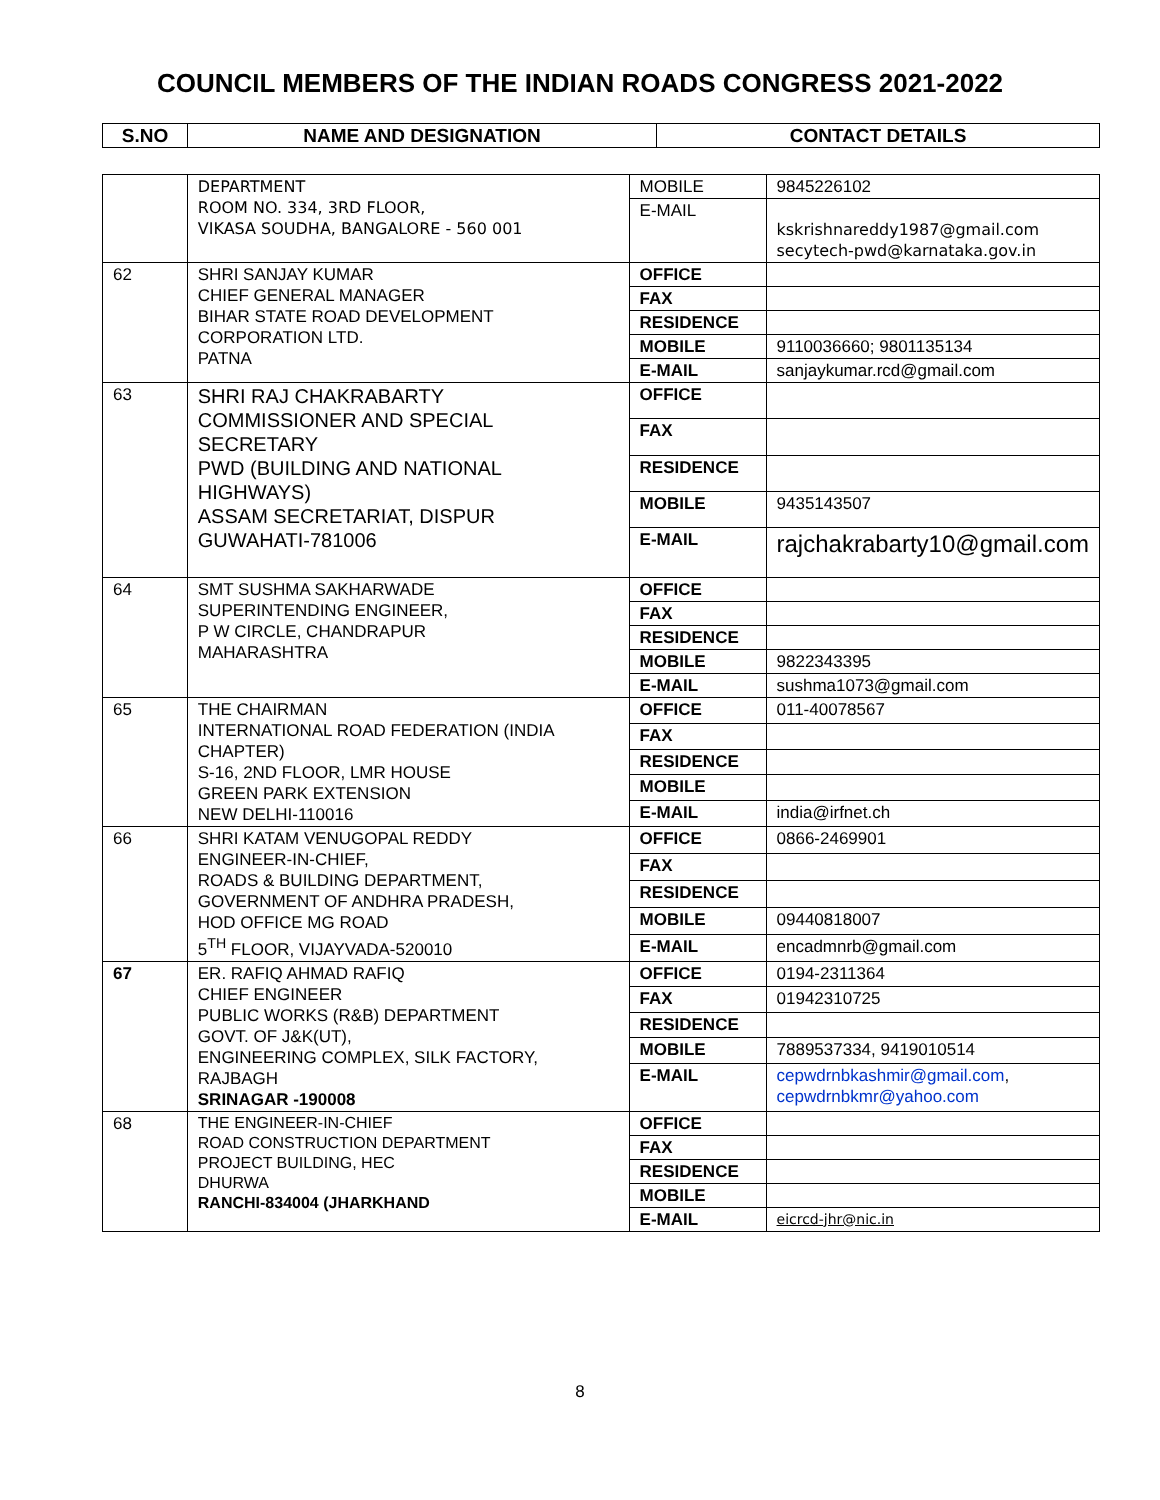COUNCIL MEMBERS OF THE INDIAN ROADS CONGRESS 2021-2022
| S.NO | NAME AND DESIGNATION | CONTACT DETAILS |
| --- | --- | --- |
| | DEPARTMENT ROOM NO. 334, 3RD FLOOR, VIKASA SOUDHA, BANGALORE - 560 001 | MOBILE | 9845226102 |
| | | E-MAIL | kskrishnareddy1987@gmail.com secytech-pwd@karnataka.gov.in |
| 62 | SHRI SANJAY KUMAR CHIEF GENERAL MANAGER BIHAR STATE ROAD DEVELOPMENT CORPORATION LTD. PATNA | OFFICE | |
| | | FAX | |
| | | RESIDENCE | |
| | | MOBILE | 9110036660; 9801135134 |
| | | E-MAIL | sanjaykumar.rcd@gmail.com |
| 63 | SHRI RAJ CHAKRABARTY COMMISSIONER AND SPECIAL SECRETARY PWD (BUILDING AND NATIONAL HIGHWAYS) ASSAM SECRETARIAT, DISPUR GUWAHATI-781006 | OFFICE | |
| | | FAX | |
| | | RESIDENCE | |
| | | MOBILE | 9435143507 |
| | | E-MAIL | rajchakrabarty10@gmail.com |
| 64 | SMT SUSHMA SAKHARWADE SUPERINTENDING ENGINEER, P W CIRCLE, CHANDRAPUR MAHARASHTRA | OFFICE | |
| | | FAX | |
| | | RESIDENCE | |
| | | MOBILE | 9822343395 |
| | | E-MAIL | sushma1073@gmail.com |
| 65 | THE CHAIRMAN INTERNATIONAL ROAD FEDERATION (INDIA CHAPTER) S-16, 2ND FLOOR, LMR HOUSE GREEN PARK EXTENSION NEW DELHI-110016 | OFFICE | 011-40078567 |
| | | FAX | |
| | | RESIDENCE | |
| | | MOBILE | |
| | | E-MAIL | india@irfnet.ch |
| 66 | SHRI KATAM VENUGOPAL REDDY ENGINEER-IN-CHIEF, ROADS & BUILDING DEPARTMENT, GOVERNMENT OF ANDHRA PRADESH, HOD OFFICE MG ROAD 5<sup>TH</sup> FLOOR, VIJAYVADA-520010 | OFFICE | 0866-2469901 |
| | | FAX | |
| | | RESIDENCE | |
| | | MOBILE | 09440818007 |
| | | E-MAIL | encadmnrb@gmail.com |
| 67 | ER. RAFIQ AHMAD RAFIQ CHIEF ENGINEER PUBLIC WORKS (R&B) DEPARTMENT GOVT. OF J&K(UT), ENGINEERING COMPLEX, SILK FACTORY, RAJBAGH SRINAGAR -190008 | OFFICE | 0194-2311364 |
| | | FAX | 01942310725 |
| | | RESIDENCE | |
| | | MOBILE | 7889537334, 9419010514 |
| | | E-MAIL | cepwdrnbkashmir@gmail.com , cepwdrnbkmr@yahoo.com |
| 68 | THE ENGINEER-IN-CHIEF ROAD CONSTRUCTION DEPARTMENT PROJECT BUILDING, HEC DHURWA RANCHI-834004 (JHARKHAND | OFFICE | |
| | | FAX | |
| | | RESIDENCE | |
| | | MOBILE | |
| | | E-MAIL | eicrcd-jhr@nic.in |
8